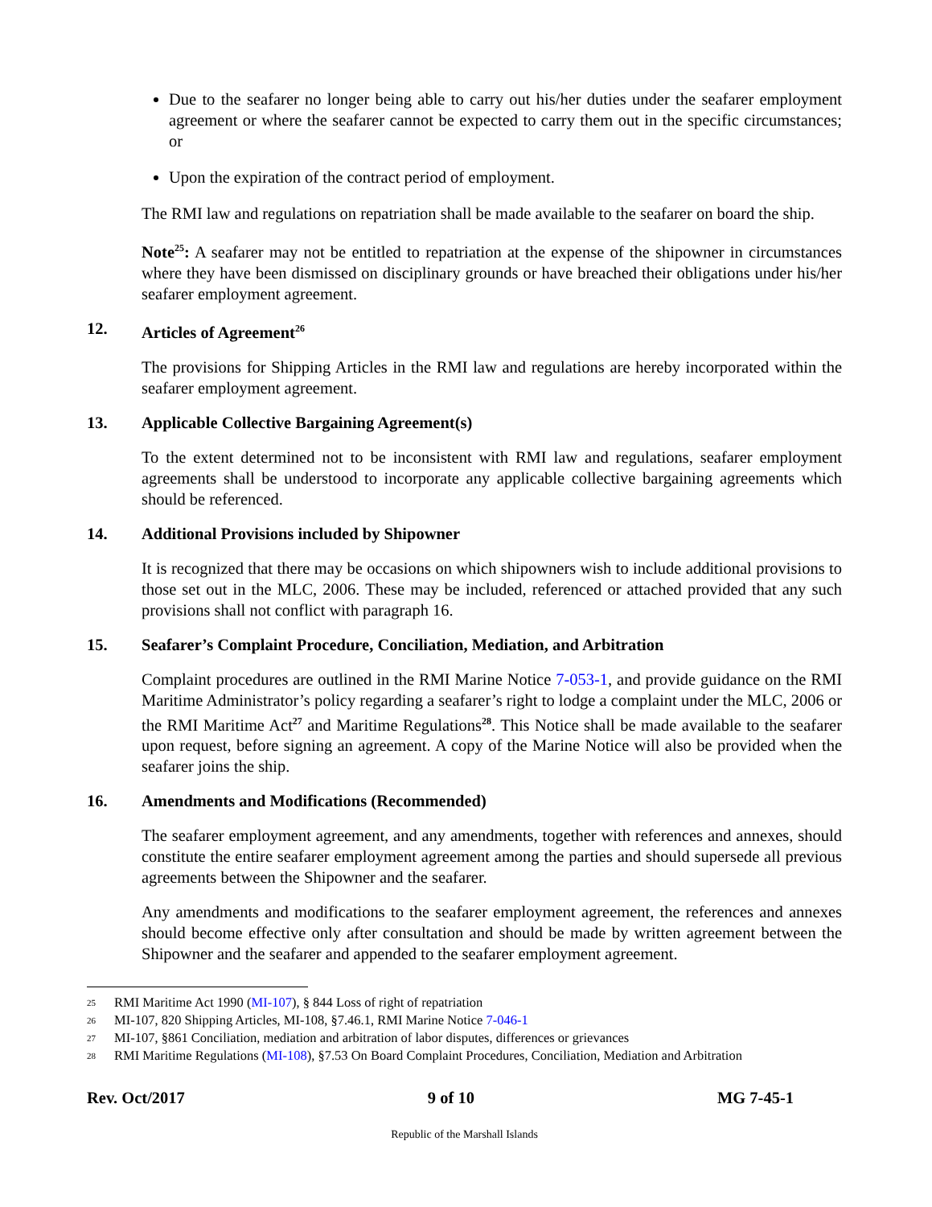Due to the seafarer no longer being able to carry out his/her duties under the seafarer employment agreement or where the seafarer cannot be expected to carry them out in the specific circumstances; or
Upon the expiration of the contract period of employment.
The RMI law and regulations on repatriation shall be made available to the seafarer on board the ship.
Note<sup>25</sup>: A seafarer may not be entitled to repatriation at the expense of the shipowner in circumstances where they have been dismissed on disciplinary grounds or have breached their obligations under his/her seafarer employment agreement.
12. Articles of Agreement<sup>26</sup>
The provisions for Shipping Articles in the RMI law and regulations are hereby incorporated within the seafarer employment agreement.
13. Applicable Collective Bargaining Agreement(s)
To the extent determined not to be inconsistent with RMI law and regulations, seafarer employment agreements shall be understood to incorporate any applicable collective bargaining agreements which should be referenced.
14. Additional Provisions included by Shipowner
It is recognized that there may be occasions on which shipowners wish to include additional provisions to those set out in the MLC, 2006. These may be included, referenced or attached provided that any such provisions shall not conflict with paragraph 16.
15. Seafarer’s Complaint Procedure, Conciliation, Mediation, and Arbitration
Complaint procedures are outlined in the RMI Marine Notice 7-053-1, and provide guidance on the RMI Maritime Administrator’s policy regarding a seafarer’s right to lodge a complaint under the MLC, 2006 or the RMI Maritime Act<sup>27</sup> and Maritime Regulations<sup>28</sup>. This Notice shall be made available to the seafarer upon request, before signing an agreement. A copy of the Marine Notice will also be provided when the seafarer joins the ship.
16. Amendments and Modifications (Recommended)
The seafarer employment agreement, and any amendments, together with references and annexes, should constitute the entire seafarer employment agreement among the parties and should supersede all previous agreements between the Shipowner and the seafarer.
Any amendments and modifications to the seafarer employment agreement, the references and annexes should become effective only after consultation and should be made by written agreement between the Shipowner and the seafarer and appended to the seafarer employment agreement.
<sup>25</sup> RMI Maritime Act 1990 (MI-107), § 844 Loss of right of repatriation
<sup>26</sup> MI-107, 820 Shipping Articles, MI-108, §7.46.1, RMI Marine Notice 7-046-1
<sup>27</sup> MI-107, §861 Conciliation, mediation and arbitration of labor disputes, differences or grievances
<sup>28</sup> RMI Maritime Regulations (MI-108), §7.53 On Board Complaint Procedures, Conciliation, Mediation and Arbitration
Rev. Oct/2017 9 of 10 MG 7-45-1
Republic of the Marshall Islands